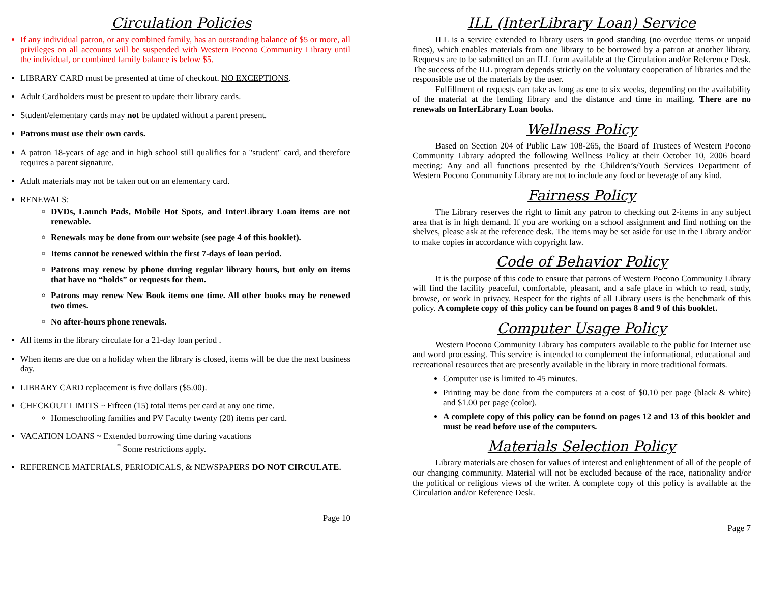Circulation Policies
If any individual patron, or any combined family, has an outstanding balance of $5 or more, all privileges on all accounts will be suspended with Western Pocono Community Library until the individual, or combined family balance is below $5.
LIBRARY CARD must be presented at time of checkout. NO EXCEPTIONS.
Adult Cardholders must be present to update their library cards.
Student/elementary cards may not be updated without a parent present.
Patrons must use their own cards.
A patron 18-years of age and in high school still qualifies for a "student" card, and therefore requires a parent signature.
Adult materials may not be taken out on an elementary card.
RENEWALS:
DVDs, Launch Pads, Mobile Hot Spots, and InterLibrary Loan items are not renewable.
Renewals may be done from our website (see page 4 of this booklet).
Items cannot be renewed within the first 7-days of loan period.
Patrons may renew by phone during regular library hours, but only on items that have no “holds” or requests for them.
Patrons may renew New Book items one time. All other books may be renewed two times.
No after-hours phone renewals.
All items in the library circulate for a 21-day loan period .
When items are due on a holiday when the library is closed, items will be due the next business day.
LIBRARY CARD replacement is five dollars ($5.00).
CHECKOUT LIMITS ~ Fifteen (15) total items per card at any one time.
Homeschooling families and PV Faculty twenty (20) items per card.
VACATION LOANS ~ Extended borrowing time during vacations
<sup>*</sup> Some restrictions apply.
REFERENCE MATERIALS, PERIODICALS, & NEWSPAPERS DO NOT CIRCULATE.
Page 10
ILL (InterLibrary Loan) Service
ILL is a service extended to library users in good standing (no overdue items or unpaid fines), which enables materials from one library to be borrowed by a patron at another library. Requests are to be submitted on an ILL form available at the Circulation and/or Reference Desk. The success of the ILL program depends strictly on the voluntary cooperation of libraries and the responsible use of the materials by the user.
Fulfillment of requests can take as long as one to six weeks, depending on the availability of the material at the lending library and the distance and time in mailing. There are no renewals on InterLibrary Loan books.
Wellness Policy
Based on Section 204 of Public Law 108-265, the Board of Trustees of Western Pocono Community Library adopted the following Wellness Policy at their October 10, 2006 board meeting: Any and all functions presented by the Children’s/Youth Services Department of Western Pocono Community Library are not to include any food or beverage of any kind.
Fairness Policy
The Library reserves the right to limit any patron to checking out 2-items in any subject area that is in high demand. If you are working on a school assignment and find nothing on the shelves, please ask at the reference desk. The items may be set aside for use in the Library and/or to make copies in accordance with copyright law.
Code of Behavior Policy
It is the purpose of this code to ensure that patrons of Western Pocono Community Library will find the facility peaceful, comfortable, pleasant, and a safe place in which to read, study, browse, or work in privacy. Respect for the rights of all Library users is the benchmark of this policy. A complete copy of this policy can be found on pages 8 and 9 of this booklet.
Computer Usage Policy
Western Pocono Community Library has computers available to the public for Internet use and word processing. This service is intended to complement the informational, educational and recreational resources that are presently available in the library in more traditional formats.
Computer use is limited to 45 minutes.
Printing may be done from the computers at a cost of $0.10 per page (black & white) and $1.00 per page (color).
A complete copy of this policy can be found on pages 12 and 13 of this booklet and must be read before use of the computers.
Materials Selection Policy
Library materials are chosen for values of interest and enlightenment of all of the people of our changing community. Material will not be excluded because of the race, nationality and/or the political or religious views of the writer. A complete copy of this policy is available at the Circulation and/or Reference Desk.
Page 7